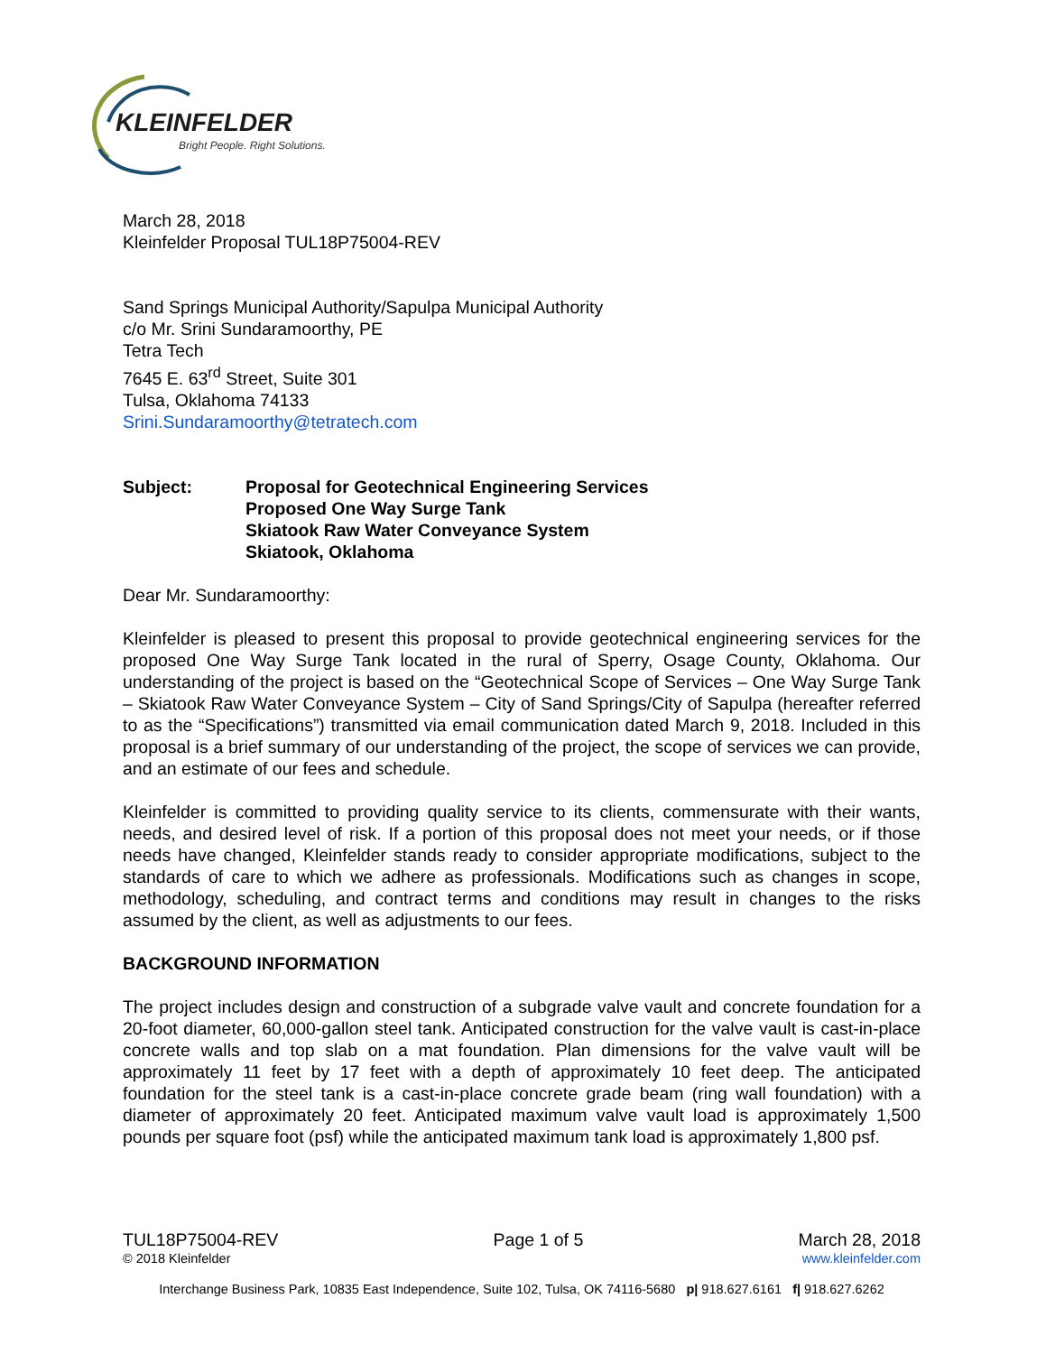KLEINFELDER
Bright People. Right Solutions.
March 28, 2018
Kleinfelder Proposal TUL18P75004-REV
Sand Springs Municipal Authority/Sapulpa Municipal Authority
c/o Mr. Srini Sundaramoorthy, PE
Tetra Tech
7645 E. 63<sup>rd</sup> Street, Suite 301
Tulsa, Oklahoma 74133
Srini.Sundaramoorthy@tetratech.com
Subject: Proposal for Geotechnical Engineering Services
Proposed One Way Surge Tank
Skiatook Raw Water Conveyance System
Skiatook, Oklahoma
Dear Mr. Sundaramoorthy:
Kleinfelder is pleased to present this proposal to provide geotechnical engineering services for the proposed One Way Surge Tank located in the rural of Sperry, Osage County, Oklahoma. Our understanding of the project is based on the “Geotechnical Scope of Services – One Way Surge Tank – Skiatook Raw Water Conveyance System – City of Sand Springs/City of Sapulpa (hereafter referred to as the “Specifications”) transmitted via email communication dated March 9, 2018. Included in this proposal is a brief summary of our understanding of the project, the scope of services we can provide, and an estimate of our fees and schedule.
Kleinfelder is committed to providing quality service to its clients, commensurate with their wants, needs, and desired level of risk. If a portion of this proposal does not meet your needs, or if those needs have changed, Kleinfelder stands ready to consider appropriate modifications, subject to the standards of care to which we adhere as professionals. Modifications such as changes in scope, methodology, scheduling, and contract terms and conditions may result in changes to the risks assumed by the client, as well as adjustments to our fees.
BACKGROUND INFORMATION
The project includes design and construction of a subgrade valve vault and concrete foundation for a 20-foot diameter, 60,000-gallon steel tank. Anticipated construction for the valve vault is cast-in-place concrete walls and top slab on a mat foundation. Plan dimensions for the valve vault will be approximately 11 feet by 17 feet with a depth of approximately 10 feet deep. The anticipated foundation for the steel tank is a cast-in-place concrete grade beam (ring wall foundation) with a diameter of approximately 20 feet. Anticipated maximum valve vault load is approximately 1,500 pounds per square foot (psf) while the anticipated maximum tank load is approximately 1,800 psf.
TUL18P75004-REV Page 1 of 5 March 28, 2018
© 2018 Kleinfelder www.kleinfelder.com
Interchange Business Park, 10835 East Independence, Suite 102, Tulsa, OK 74116-5680 p| 918.627.6161 f| 918.627.6262